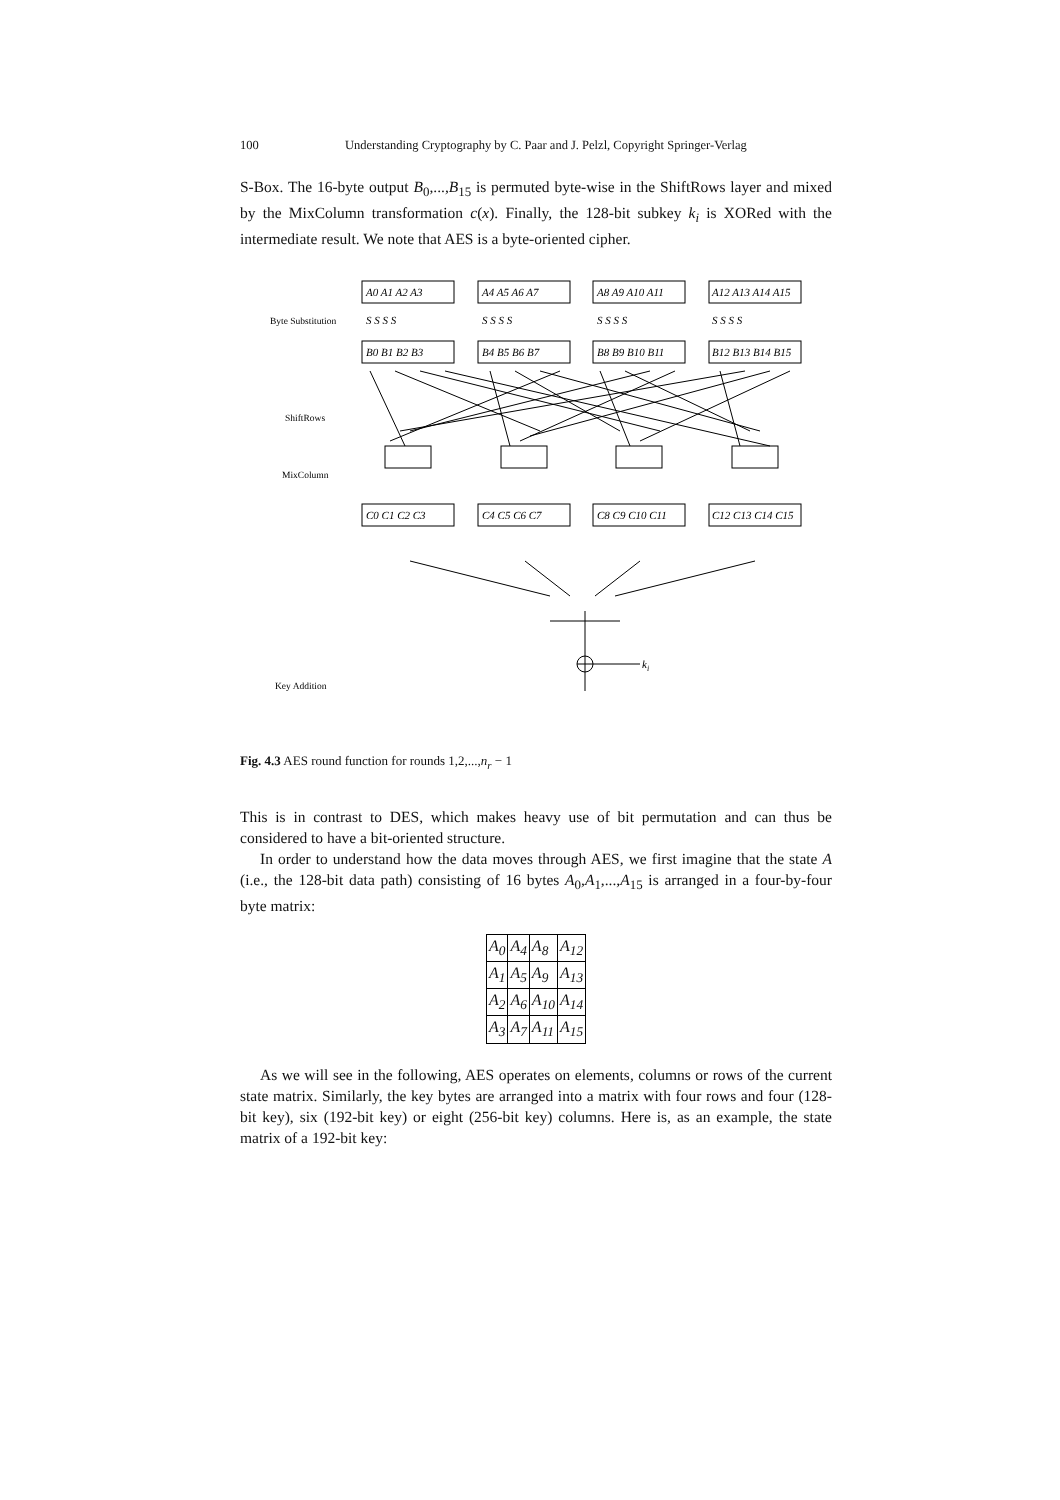100 Understanding Cryptography by C. Paar and J. Pelzl, Copyright Springer-Verlag
S-Box. The 16-byte output B<sub>0</sub>,...,B<sub>15</sub> is permuted byte-wise in the ShiftRows layer and mixed by the MixColumn transformation c(x). Finally, the 128-bit subkey k<sub>i</sub> is XORed with the intermediate result. We note that AES is a byte-oriented cipher.
Byte Substitution
ShiftRows
MixColumn
Key Addition
A0 A1 A2 A3
A4 A5 A6 A7
A8 A9 A10 A11
A12 A13 A14 A15
S S S S
S S S S
S S S S
S S S S
B0 B1 B2 B3
B4 B5 B6 B7
B8 B9 B10 B11
B12 B13 B14 B15
C0 C1 C2 C3
C4 C5 C6 C7
C8 C9 C10 C11
C12 C13 C14 C15
ki
Fig. 4.3 AES round function for rounds 1,2,...,n<sub>r</sub> − 1
This is in contrast to DES, which makes heavy use of bit permutation and can thus be considered to have a bit-oriented structure.
In order to understand how the data moves through AES, we first imagine that the state A (i.e., the 128-bit data path) consisting of 16 bytes A<sub>0</sub>,A<sub>1</sub>,...,A<sub>15</sub> is arranged in a four-by-four byte matrix:
| A<sub>0</sub> | A<sub>4</sub> | A<sub>8</sub> | A<sub>12</sub> |
| A<sub>1</sub> | A<sub>5</sub> | A<sub>9</sub> | A<sub>13</sub> |
| A<sub>2</sub> | A<sub>6</sub> | A<sub>10</sub> | A<sub>14</sub> |
| A<sub>3</sub> | A<sub>7</sub> | A<sub>11</sub> | A<sub>15</sub> |
As we will see in the following, AES operates on elements, columns or rows of the current state matrix. Similarly, the key bytes are arranged into a matrix with four rows and four (128-bit key), six (192-bit key) or eight (256-bit key) columns. Here is, as an example, the state matrix of a 192-bit key: